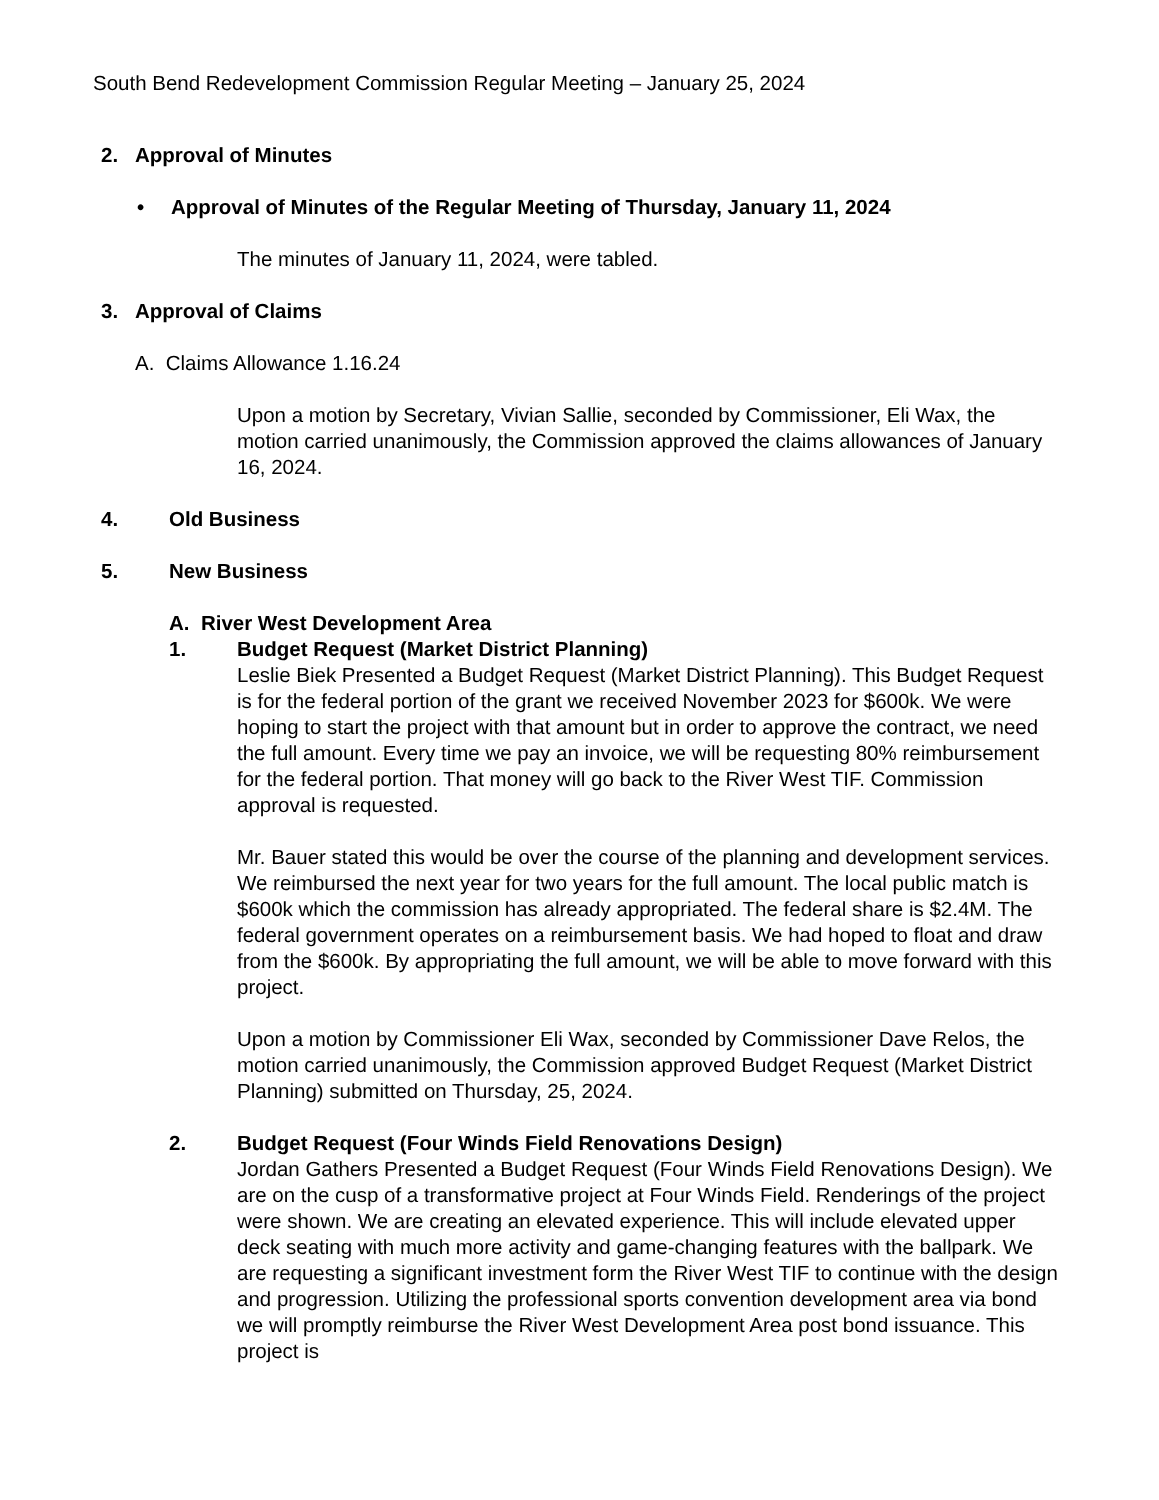South Bend Redevelopment Commission Regular Meeting – January 25, 2024
2. Approval of Minutes
• Approval of Minutes of the Regular Meeting of Thursday, January 11, 2024
The minutes of January 11, 2024, were tabled.
3. Approval of Claims
A. Claims Allowance 1.16.24
Upon a motion by Secretary, Vivian Sallie, seconded by Commissioner, Eli Wax, the motion carried unanimously, the Commission approved the claims allowances of January 16, 2024.
4. Old Business
5. New Business
A. River West Development Area
1. Budget Request (Market District Planning)
Leslie Biek Presented a Budget Request (Market District Planning). This Budget Request is for the federal portion of the grant we received November 2023 for $600k. We were hoping to start the project with that amount but in order to approve the contract, we need the full amount. Every time we pay an invoice, we will be requesting 80% reimbursement for the federal portion. That money will go back to the River West TIF. Commission approval is requested.
Mr. Bauer stated this would be over the course of the planning and development services. We reimbursed the next year for two years for the full amount. The local public match is $600k which the commission has already appropriated. The federal share is $2.4M. The federal government operates on a reimbursement basis. We had hoped to float and draw from the $600k. By appropriating the full amount, we will be able to move forward with this project.
Upon a motion by Commissioner Eli Wax, seconded by Commissioner Dave Relos, the motion carried unanimously, the Commission approved Budget Request (Market District Planning) submitted on Thursday, 25, 2024.
2. Budget Request (Four Winds Field Renovations Design)
Jordan Gathers Presented a Budget Request (Four Winds Field Renovations Design). We are on the cusp of a transformative project at Four Winds Field. Renderings of the project were shown. We are creating an elevated experience. This will include elevated upper deck seating with much more activity and game-changing features with the ballpark. We are requesting a significant investment form the River West TIF to continue with the design and progression. Utilizing the professional sports convention development area via bond we will promptly reimburse the River West Development Area post bond issuance. This project is